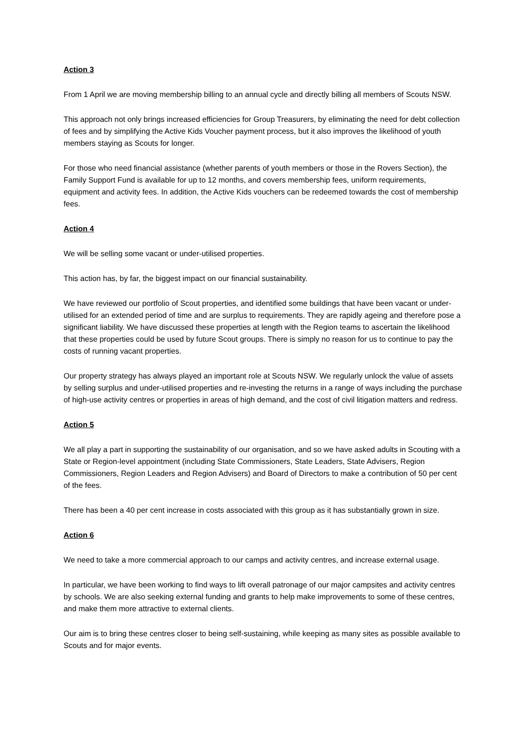Action 3
From 1 April we are moving membership billing to an annual cycle and directly billing all members of Scouts NSW.
This approach not only brings increased efficiencies for Group Treasurers, by eliminating the need for debt collection of fees and by simplifying the Active Kids Voucher payment process, but it also improves the likelihood of youth members staying as Scouts for longer.
For those who need financial assistance (whether parents of youth members or those in the Rovers Section), the Family Support Fund is available for up to 12 months, and covers membership fees, uniform requirements, equipment and activity fees. In addition, the Active Kids vouchers can be redeemed towards the cost of membership fees.
Action 4
We will be selling some vacant or under-utilised properties.
This action has, by far, the biggest impact on our financial sustainability.
We have reviewed our portfolio of Scout properties, and identified some buildings that have been vacant or under-utilised for an extended period of time and are surplus to requirements. They are rapidly ageing and therefore pose a significant liability. We have discussed these properties at length with the Region teams to ascertain the likelihood that these properties could be used by future Scout groups. There is simply no reason for us to continue to pay the costs of running vacant properties.
Our property strategy has always played an important role at Scouts NSW. We regularly unlock the value of assets by selling surplus and under-utilised properties and re-investing the returns in a range of ways including the purchase of high-use activity centres or properties in areas of high demand, and the cost of civil litigation matters and redress.
Action 5
We all play a part in supporting the sustainability of our organisation, and so we have asked adults in Scouting with a State or Region-level appointment (including State Commissioners, State Leaders, State Advisers, Region Commissioners, Region Leaders and Region Advisers) and Board of Directors to make a contribution of 50 per cent of the fees.
There has been a 40 per cent increase in costs associated with this group as it has substantially grown in size.
Action 6
We need to take a more commercial approach to our camps and activity centres, and increase external usage.
In particular, we have been working to find ways to lift overall patronage of our major campsites and activity centres by schools. We are also seeking external funding and grants to help make improvements to some of these centres, and make them more attractive to external clients.
Our aim is to bring these centres closer to being self-sustaining, while keeping as many sites as possible available to Scouts and for major events.